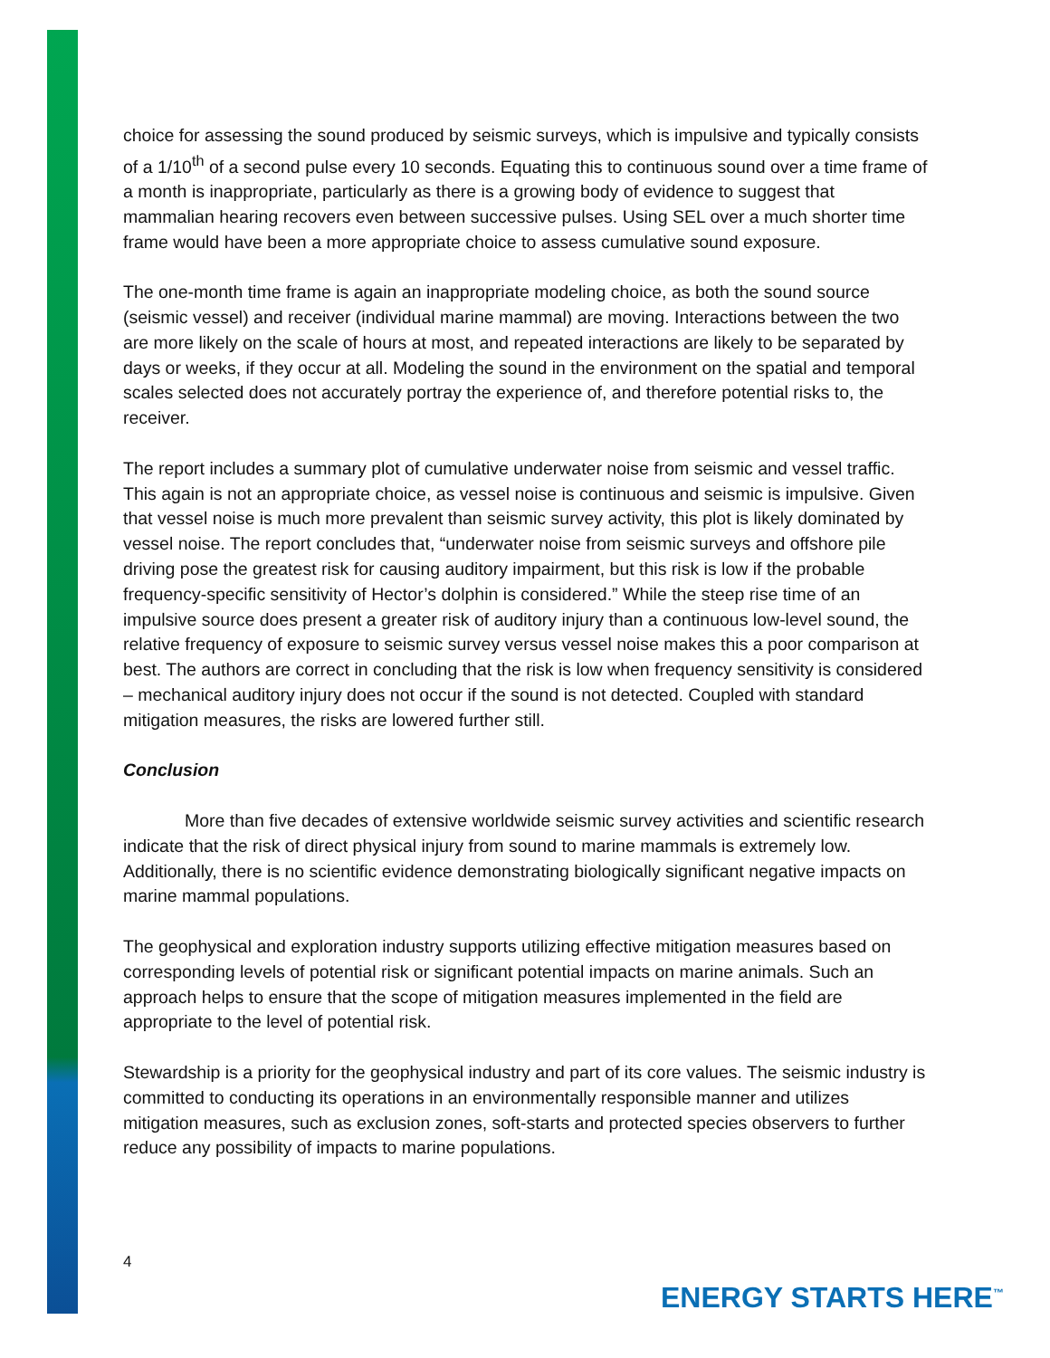choice for assessing the sound produced by seismic surveys, which is impulsive and typically consists of a 1/10<sup>th</sup> of a second pulse every 10 seconds. Equating this to continuous sound over a time frame of a month is inappropriate, particularly as there is a growing body of evidence to suggest that mammalian hearing recovers even between successive pulses. Using SEL over a much shorter time frame would have been a more appropriate choice to assess cumulative sound exposure.
The one-month time frame is again an inappropriate modeling choice, as both the sound source (seismic vessel) and receiver (individual marine mammal) are moving. Interactions between the two are more likely on the scale of hours at most, and repeated interactions are likely to be separated by days or weeks, if they occur at all. Modeling the sound in the environment on the spatial and temporal scales selected does not accurately portray the experience of, and therefore potential risks to, the receiver.
The report includes a summary plot of cumulative underwater noise from seismic and vessel traffic. This again is not an appropriate choice, as vessel noise is continuous and seismic is impulsive. Given that vessel noise is much more prevalent than seismic survey activity, this plot is likely dominated by vessel noise. The report concludes that, “underwater noise from seismic surveys and offshore pile driving pose the greatest risk for causing auditory impairment, but this risk is low if the probable frequency-specific sensitivity of Hector’s dolphin is considered.” While the steep rise time of an impulsive source does present a greater risk of auditory injury than a continuous low-level sound, the relative frequency of exposure to seismic survey versus vessel noise makes this a poor comparison at best. The authors are correct in concluding that the risk is low when frequency sensitivity is considered – mechanical auditory injury does not occur if the sound is not detected. Coupled with standard mitigation measures, the risks are lowered further still.
Conclusion
More than five decades of extensive worldwide seismic survey activities and scientific research indicate that the risk of direct physical injury from sound to marine mammals is extremely low. Additionally, there is no scientific evidence demonstrating biologically significant negative impacts on marine mammal populations.
The geophysical and exploration industry supports utilizing effective mitigation measures based on corresponding levels of potential risk or significant potential impacts on marine animals. Such an approach helps to ensure that the scope of mitigation measures implemented in the field are appropriate to the level of potential risk.
Stewardship is a priority for the geophysical industry and part of its core values. The seismic industry is committed to conducting its operations in an environmentally responsible manner and utilizes mitigation measures, such as exclusion zones, soft-starts and protected species observers to further reduce any possibility of impacts to marine populations.
4
ENERGY STARTS HERE<sup>™</sup>